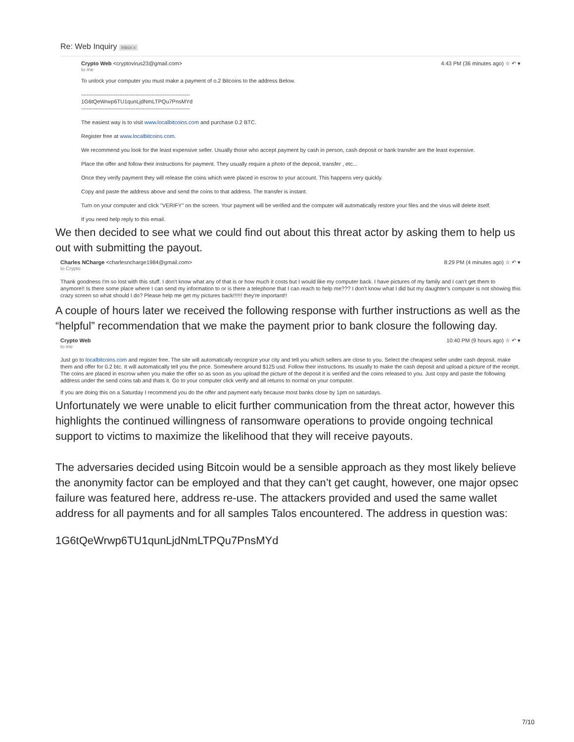Re: Web Inquiry Inbox x
Crypto Web <cryptovirus23@gmail.com>
to me
4:43 PM (36 minutes ago) ☆ ↶ ▾
To unlock your computer you must make a payment of o.2 Bitcoins to the address Below.
------------------------------------------------------------
1G6tQeWrwp6TU1qunLjdNmLTPQu7PnsMYd
------------------------------------------------------------
The easiest way is to visit www.localbitcoins.com and purchase 0.2 BTC.
Register free at www.localbitcoins.com.
We recommend you look for the least expensive seller. Usually those who accept payment by cash in person, cash deposit or bank transfer are the least expensive.
Place the offer and follow their instructions for payment. They usually require a photo of the deposit, transfer , etc...
Once they verify payment they will release the coins which were placed in escrow to your account. This happens very quickly.
Copy and paste the address above and send the coins to that address. The transfer is instant.
Turn on your computer and click "VERIFY" on the screen. Your payment will be verified and the computer will automatically restore your files and the virus will delete itself.
If you need help reply to this email.
We then decided to see what we could find out about this threat actor by asking them to help us out with submitting the payout.
Charles NCharge <charlesncharge1984@gmail.com>
to Crypto
8:29 PM (4 minutes ago) ☆ ↶ ▾
Thank goodness I'm so lost with this stuff. I don't know what any of that is or how much it costs but I would like my computer back. I have pictures of my family and I can't get them to anymore!! Is there some place where I can send my information to or is there a telephone that I can reach to help me??? I don't know what I did but my daughter's computer is not showing this crazy screen so what should I do? Please help me get my pictures back!!!!!! they're important!!
A couple of hours later we received the following response with further instructions as well as the “helpful” recommendation that we make the payment prior to bank closure the following day.
Crypto Web
to me
10:40 PM (9 hours ago) ☆ ↶ ▾
Just go to localbitcoins.com and register free. The site will automatically recognize your city and tell you which sellers are close to you. Select the cheapest seller under cash deposit. make them and offer for 0.2 btc. It will automatically tell you the price. Somewhere around $125 usd. Follow their instructions. Its usually to make the cash deposit and upload a picture of the receipt. The coins are placed in escrow when you make the offer so as soon as you upload the picture of the deposit it is verified and the coins released to you. Just copy and paste the following address under the send coins tab and thats it. Go to your computer click verify and all returns to normal on your computer.
If you are doing this on a Saturday I recommend you do the offer and payment early because most banks close by 1pm on saturdays.
Unfortunately we were unable to elicit further communication from the threat actor, however this highlights the continued willingness of ransomware operations to provide ongoing technical support to victims to maximize the likelihood that they will receive payouts.
The adversaries decided using Bitcoin would be a sensible approach as they most likely believe the anonymity factor can be employed and that they can’t get caught, however, one major opsec failure was featured here, address re-use. The attackers provided and used the same wallet address for all payments and for all samples Talos encountered. The address in question was:
1G6tQeWrwp6TU1qunLjdNmLTPQu7PnsMYd
7/10